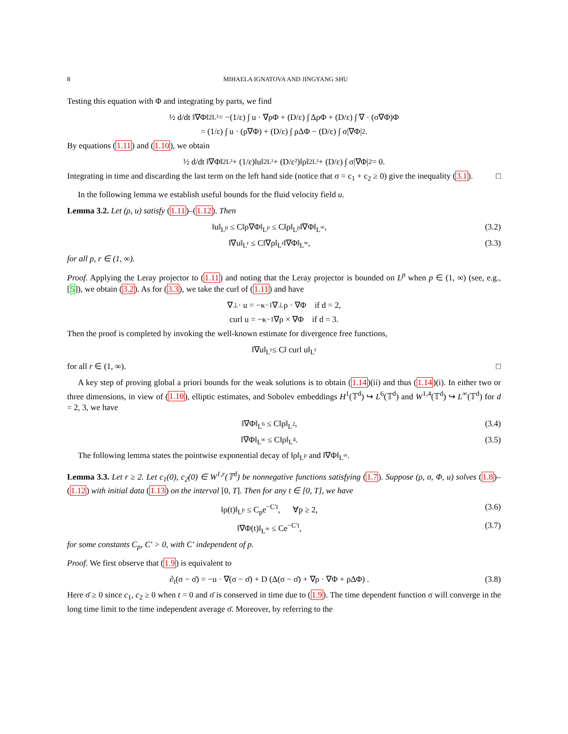8 MIHAELA IGNATOVA AND JINGYANG SHU
Testing this equation with Φ and integrating by parts, we find
½ d/dt ‖∇Φ‖<sup>2</sup><sub>L²</sub> = −(1/ε) ∫ u · ∇ρΦ + (D/ε) ∫ ΔρΦ + (D/ε) ∫ ∇ · (σ∇Φ)Φ
= (1/ε) ∫ u · (ρ∇Φ) + (D/ε) ∫ ρΔΦ − (D/ε) ∫ σ|∇Φ|<sup>2</sup>.
By equations (1.11) and (1.10), we obtain
½ d/dt ‖∇Φ‖<sup>2</sup><sub>L²</sub> + (1/ε)‖u‖<sup>2</sup><sub>L²</sub> + (D/ε²)‖ρ‖<sup>2</sup><sub>L²</sub> + (D/ε) ∫ σ|∇Φ|<sup>2</sup> = 0.
Integrating in time and discarding the last term on the left hand side (notice that σ = c<sub>1</sub> + c<sub>2</sub> ≥ 0) give the inequality (3.1). □
In the following lemma we establish useful bounds for the fluid velocity field u.
Lemma 3.2. Let (ρ, u) satisfy (1.11)–(1.12). Then
‖u‖<sub>L<sup>p</sup></sub> ≤ C‖ρ∇Φ‖<sub>L<sup>p</sup></sub> ≤ C‖ρ‖<sub>L<sup>p</sup></sub>‖∇Φ‖<sub>L<sup>∞</sup></sub>, (3.2)
‖∇u‖<sub>L<sup>r</sup></sub> ≤ C‖∇ρ‖<sub>L<sup>r</sup></sub>‖∇Φ‖<sub>L<sup>∞</sup></sub>, (3.3)
for all p, r ∈ (1, ∞).
Proof. Applying the Leray projector to (1.11) and noting that the Leray projector is bounded on L<sup>p</sup> when p ∈ (1, ∞) (see, e.g., [5]), we obtain (3.2). As for (3.3), we take the curl of (1.11) and have
∇<sup>⊥</sup> · u = −κ<sup>−1</sup>∇<sup>⊥</sup>ρ · ∇Φ if d = 2,
curl u = −κ<sup>−1</sup>∇ρ × ∇Φ if d = 3.
Then the proof is completed by invoking the well-known estimate for divergence free functions,
‖∇u‖<sub>L<sup>r</sup></sub> ≤ C‖ curl u‖<sub>L<sup>r</sup></sub>
for all r ∈ (1, ∞). □
A key step of proving global a priori bounds for the weak solutions is to obtain (1.14)(ii) and thus (1.14)(i). In either two or three dimensions, in view of (1.10), elliptic estimates, and Sobolev embeddings H<sup>1</sup>(𝕋<sup>d</sup>) ↪ L<sup>6</sup>(𝕋<sup>d</sup>) and W<sup>1,4</sup>(𝕋<sup>d</sup>) ↪ L<sup>∞</sup>(𝕋<sup>d</sup>) for d = 2, 3, we have
‖∇Φ‖<sub>L<sup>6</sup></sub> ≤ C‖ρ‖<sub>L<sup>2</sup></sub>, (3.4)
‖∇Φ‖<sub>L<sup>∞</sup></sub> ≤ C‖ρ‖<sub>L<sup>4</sup></sub>. (3.5)
The following lemma states the pointwise exponential decay of ‖ρ‖<sub>L<sup>p</sup></sub> and ‖∇Φ‖<sub>L<sup>∞</sup></sub>.
Lemma 3.3. Let r ≥ 2. Let c<sub>1</sub>(0), c<sub>2</sub>(0) ∈ W<sup>1,r</sup>(𝕋<sup>d</sup>) be nonnegative functions satisfying (1.7). Suppose (ρ, σ, Φ, u) solves (1.8)–(1.12) with initial data (1.13) on the interval [0, T]. Then for any t ∈ [0, T], we have
‖ρ(t)‖<sub>L<sup>p</sup></sub> ≤ C<sub>p</sub>e<sup>−C′t</sup>, ∀p ≥ 2, (3.6)
‖∇Φ(t)‖<sub>L<sup>∞</sup></sub> ≤ Ce<sup>−C′t</sup>, (3.7)
for some constants C<sub>p</sub>, C′ > 0, with C′ independent of p.
Proof. We first observe that (1.9) is equivalent to
∂<sub>t</sub>(σ − σ̄) = −u · ∇(σ − σ̄) + D (Δ(σ − σ̄) + ∇ρ · ∇Φ + ρΔΦ) . (3.8)
Here σ̄ ≥ 0 since c<sub>1</sub>, c<sub>2</sub> ≥ 0 when t = 0 and σ̄ is conserved in time due to (1.9). The time dependent function σ will converge in the long time limit to the time independent average σ̄. Moreover, by referring to the